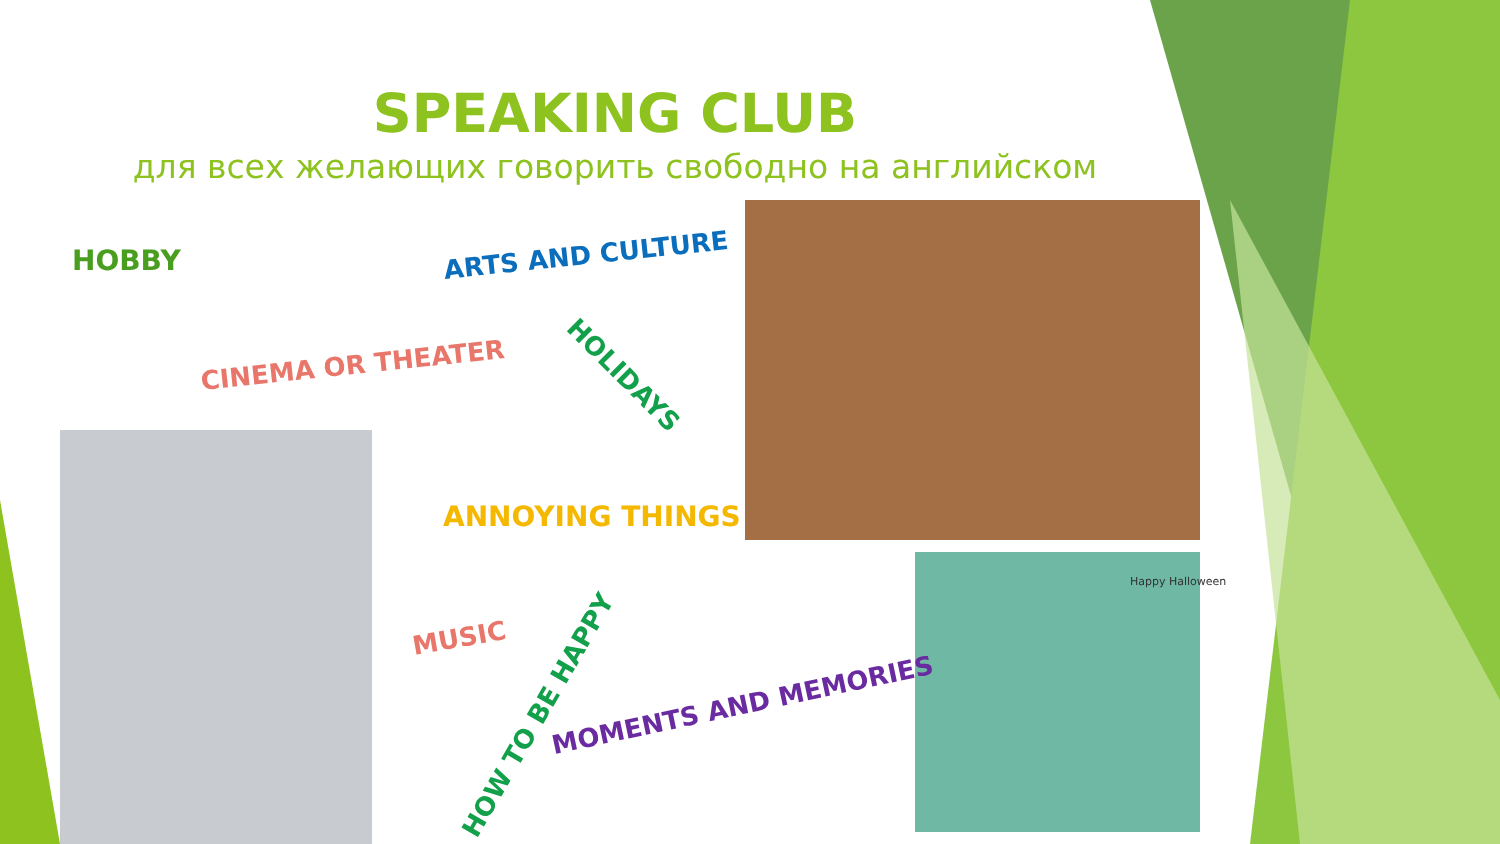SPEAKING CLUB
для всех желающих говорить свободно на английском
HOBBY ARTS AND CULTURE
CINEMA OR THEATER HOLIDAYS
ANNOYING THINGS
MUSIC
HOW TO BE HAPPY MOMENTS AND MEMORIES
Happy Halloween